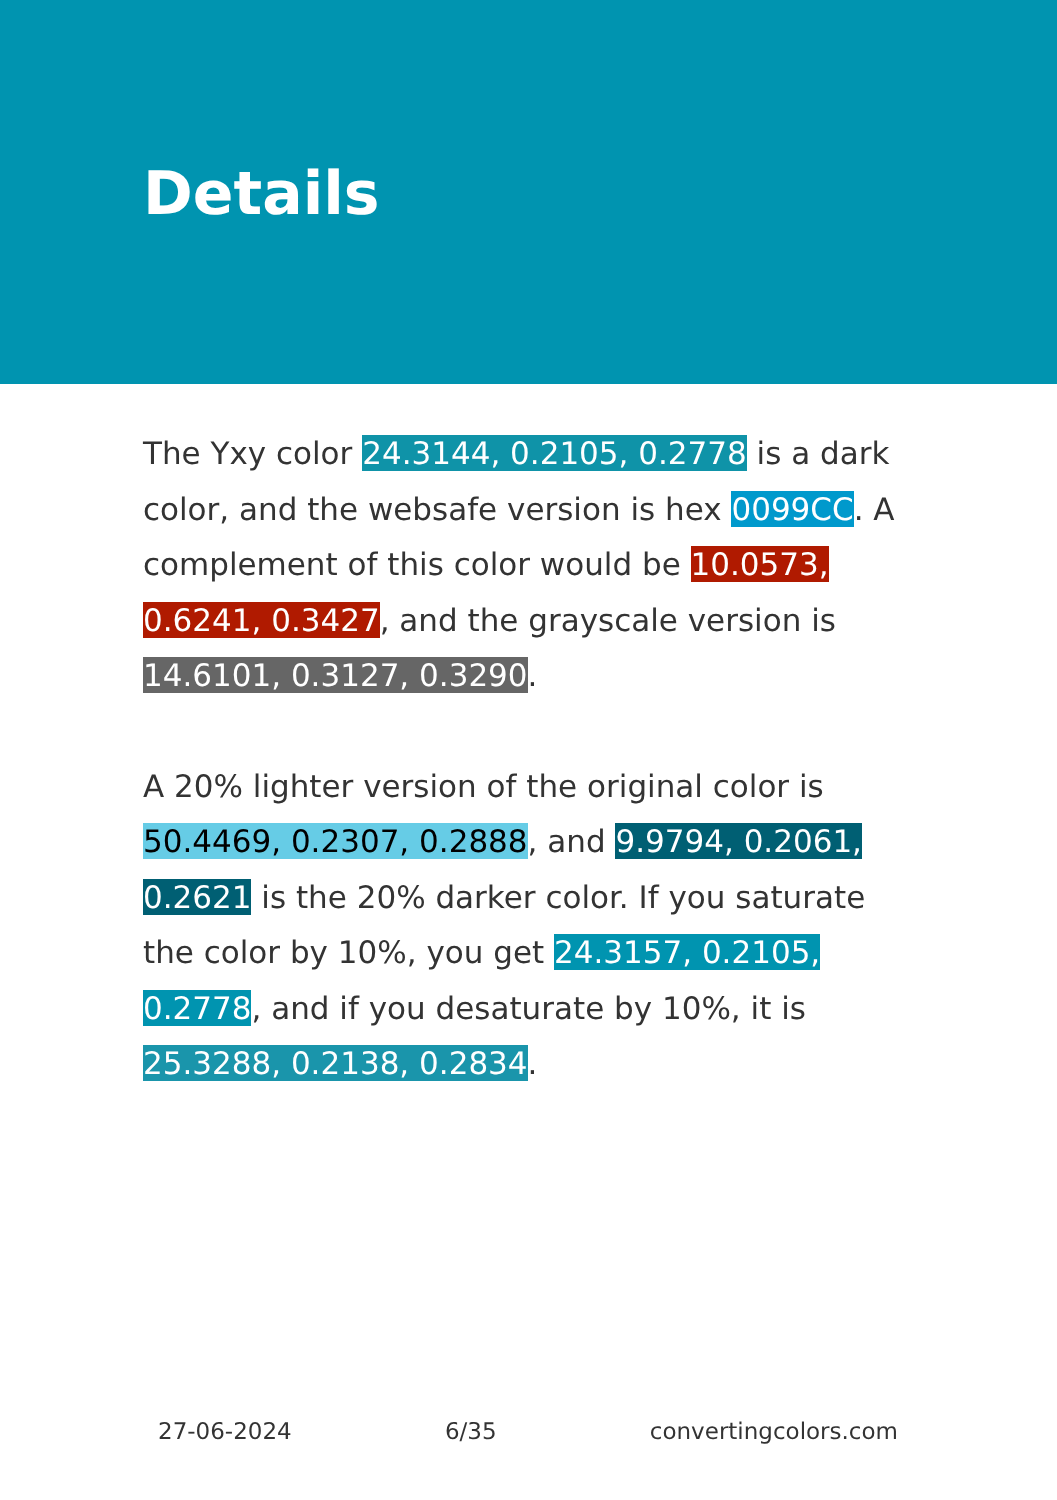Details
The Yxy color 24.3144, 0.2105, 0.2778 is a dark color, and the websafe version is hex 0099CC. A complement of this color would be 10.0573, 0.6241, 0.3427, and the grayscale version is 14.6101, 0.3127, 0.3290.
A 20% lighter version of the original color is 50.4469, 0.2307, 0.2888, and 9.9794, 0.2061, 0.2621 is the 20% darker color. If you saturate the color by 10%, you get 24.3157, 0.2105, 0.2778, and if you desaturate by 10%, it is 25.3288, 0.2138, 0.2834.
27-06-2024 6/35 convertingcolors.com